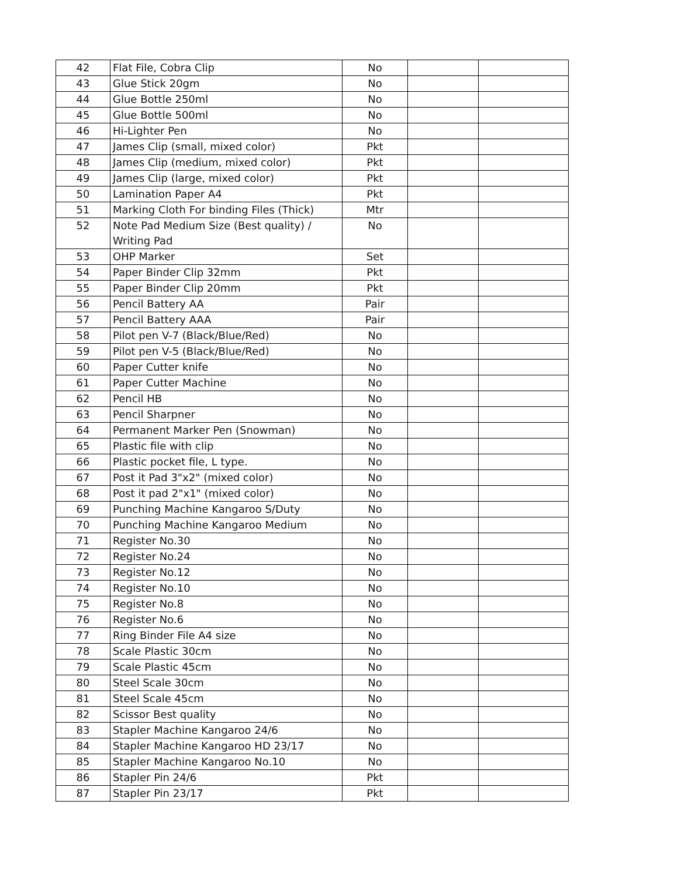| 42 | Flat File, Cobra Clip | No | | |
| 43 | Glue Stick 20gm | No | | |
| 44 | Glue Bottle 250ml | No | | |
| 45 | Glue Bottle 500ml | No | | |
| 46 | Hi-Lighter Pen | No | | |
| 47 | James Clip (small, mixed color) | Pkt | | |
| 48 | James Clip (medium, mixed color) | Pkt | | |
| 49 | James Clip (large, mixed color) | Pkt | | |
| 50 | Lamination Paper A4 | Pkt | | |
| 51 | Marking Cloth For binding Files (Thick) | Mtr | | |
| 52 | Note Pad Medium Size (Best quality) / Writing Pad | No | | |
| 53 | OHP Marker | Set | | |
| 54 | Paper Binder Clip 32mm | Pkt | | |
| 55 | Paper Binder Clip 20mm | Pkt | | |
| 56 | Pencil Battery AA | Pair | | |
| 57 | Pencil Battery AAA | Pair | | |
| 58 | Pilot pen V-7 (Black/Blue/Red) | No | | |
| 59 | Pilot pen V-5 (Black/Blue/Red) | No | | |
| 60 | Paper Cutter knife | No | | |
| 61 | Paper Cutter Machine | No | | |
| 62 | Pencil HB | No | | |
| 63 | Pencil Sharpner | No | | |
| 64 | Permanent Marker Pen (Snowman) | No | | |
| 65 | Plastic file with clip | No | | |
| 66 | Plastic pocket file, L type. | No | | |
| 67 | Post it Pad 3"x2" (mixed color) | No | | |
| 68 | Post it pad 2"x1" (mixed color) | No | | |
| 69 | Punching Machine Kangaroo S/Duty | No | | |
| 70 | Punching Machine Kangaroo Medium | No | | |
| 71 | Register No.30 | No | | |
| 72 | Register No.24 | No | | |
| 73 | Register No.12 | No | | |
| 74 | Register No.10 | No | | |
| 75 | Register No.8 | No | | |
| 76 | Register No.6 | No | | |
| 77 | Ring Binder File A4 size | No | | |
| 78 | Scale Plastic 30cm | No | | |
| 79 | Scale Plastic 45cm | No | | |
| 80 | Steel Scale 30cm | No | | |
| 81 | Steel Scale 45cm | No | | |
| 82 | Scissor Best quality | No | | |
| 83 | Stapler Machine Kangaroo 24/6 | No | | |
| 84 | Stapler Machine Kangaroo HD 23/17 | No | | |
| 85 | Stapler Machine Kangaroo No.10 | No | | |
| 86 | Stapler Pin 24/6 | Pkt | | |
| 87 | Stapler Pin 23/17 | Pkt | | |